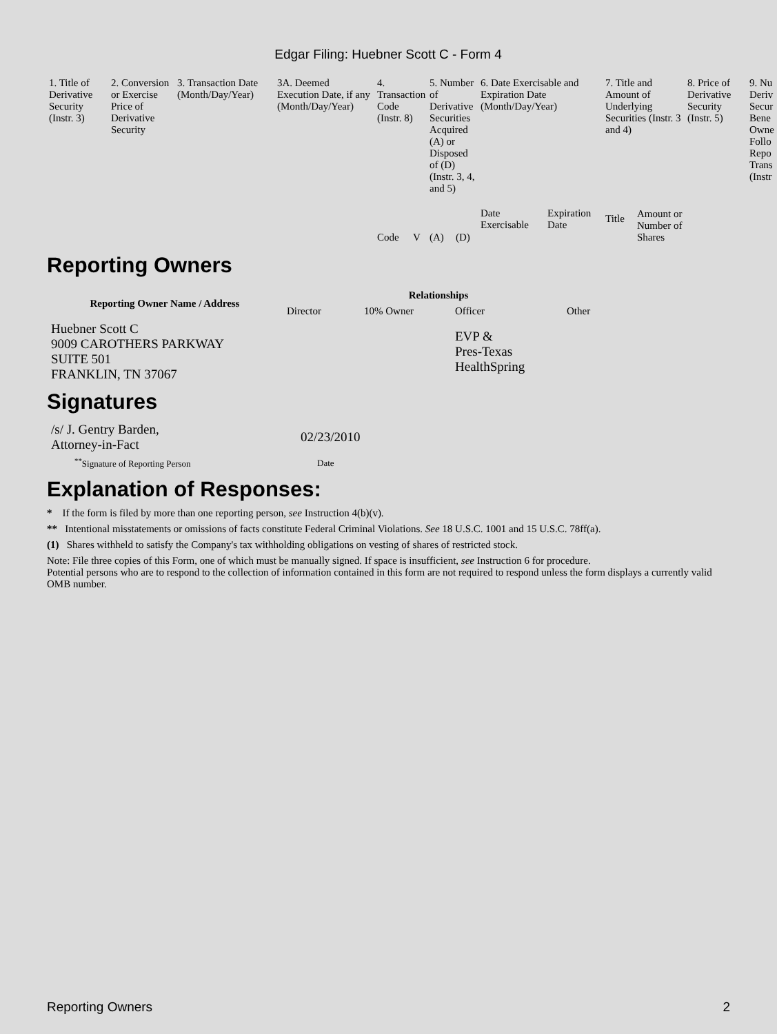Edgar Filing: Huebner Scott C - Form 4
| 1. Title of Derivative Security (Instr. 3) | 2. Conversion or Exercise Price of Derivative Security | 3. Transaction Date (Month/Day/Year) | 3A. Deemed Execution Date, if any (Month/Day/Year) | 4. Transaction Code (Instr. 8) | | 5. Number of Derivative Securities Acquired (A) or Disposed of (D) (Instr. 3, 4, and 5) | | 6. Date Exercisable and Expiration Date (Month/Day/Year) | | 7. Title and Amount of Underlying Securities (Instr. 3 and 4) | | 8. Price of Derivative Security (Instr. 5) | 9. Nu Deriv Secur Bene Owne Follo Repo Trans (Instr |
| | | | | Code | V | (A) | (D) | Date Exercisable | Expiration Date | Title | Amount or Number of Shares | | |
Reporting Owners
| Reporting Owner Name / Address | Relationships | | | |
| --- | --- | --- | --- | --- |
| | Director | 10% Owner | Officer | Other |
| Huebner Scott C 9009 CAROTHERS PARKWAY SUITE 501 FRANKLIN, TN 37067 | | | EVP & Pres-Texas HealthSpring | |
Signatures
| /s/ J. Gentry Barden, Attorney-in-Fact | 02/23/2010 |
| <sup>**</sup> Signature of Reporting Person | Date |
Explanation of Responses:
* If the form is filed by more than one reporting person, see Instruction 4(b)(v).
** Intentional misstatements or omissions of facts constitute Federal Criminal Violations. See 18 U.S.C. 1001 and 15 U.S.C. 78ff(a).
(1) Shares withheld to satisfy the Company's tax withholding obligations on vesting of shares of restricted stock.
Note: File three copies of this Form, one of which must be manually signed. If space is insufficient, see Instruction 6 for procedure.
Potential persons who are to respond to the collection of information contained in this form are not required to respond unless the form displays a currently valid OMB number.
Reporting Owners 2